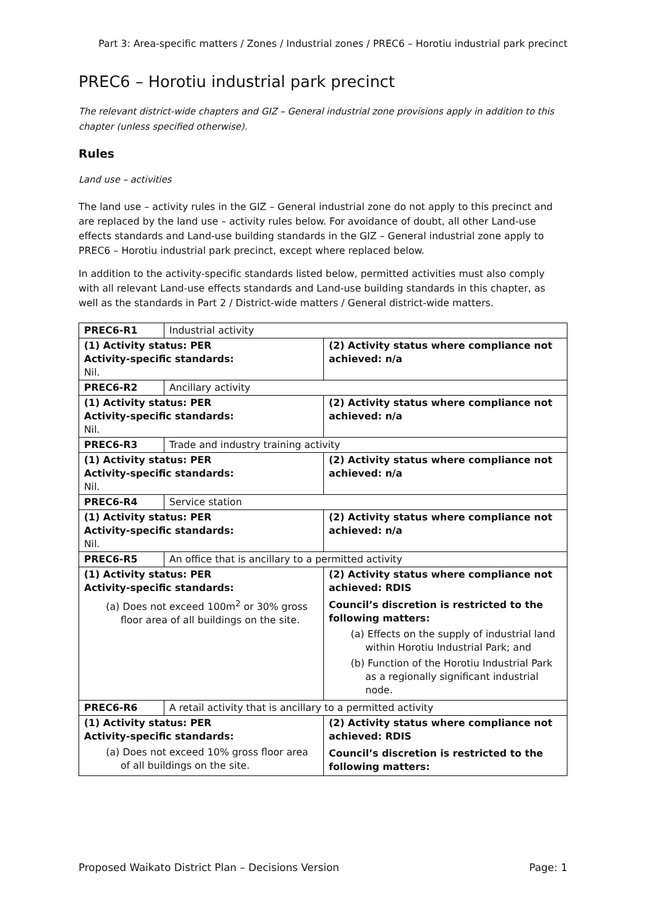Part 3: Area-specific matters / Zones / Industrial zones / PREC6 – Horotiu industrial park precinct
PREC6 – Horotiu industrial park precinct
The relevant district-wide chapters and GIZ – General industrial zone provisions apply in addition to this chapter (unless specified otherwise).
Rules
Land use – activities
The land use – activity rules in the GIZ – General industrial zone do not apply to this precinct and are replaced by the land use – activity rules below. For avoidance of doubt, all other Land-use effects standards and Land-use building standards in the GIZ – General industrial zone apply to PREC6 – Horotiu industrial park precinct, except where replaced below.
In addition to the activity-specific standards listed below, permitted activities must also comply with all relevant Land-use effects standards and Land-use building standards in this chapter, as well as the standards in Part 2 / District-wide matters / General district-wide matters.
| PREC6-R1 | Industrial activity | |
| (1) Activity status: PER Activity-specific standards: Nil. | | (2) Activity status where compliance not achieved: n/a |
| PREC6-R2 | Ancillary activity | |
| (1) Activity status: PER Activity-specific standards: Nil. | | (2) Activity status where compliance not achieved: n/a |
| PREC6-R3 | Trade and industry training activity | |
| (1) Activity status: PER Activity-specific standards: Nil. | | (2) Activity status where compliance not achieved: n/a |
| PREC6-R4 | Service station | |
| (1) Activity status: PER Activity-specific standards: Nil. | | (2) Activity status where compliance not achieved: n/a |
| PREC6-R5 | An office that is ancillary to a permitted activity | |
| (1) Activity status: PER Activity-specific standards: (a) Does not exceed 100m<sup>2</sup> or 30% gross floor area of all buildings on the site. | | (2) Activity status where compliance not achieved: RDIS Council’s discretion is restricted to the following matters: (a) Effects on the supply of industrial land within Horotiu Industrial Park; and (b) Function of the Horotiu Industrial Park as a regionally significant industrial node. |
| PREC6-R6 | A retail activity that is ancillary to a permitted activity | |
| (1) Activity status: PER Activity-specific standards: (a) Does not exceed 10% gross floor area of all buildings on the site. | | (2) Activity status where compliance not achieved: RDIS Council’s discretion is restricted to the following matters: |
Proposed Waikato District Plan – Decisions Version Page: 1